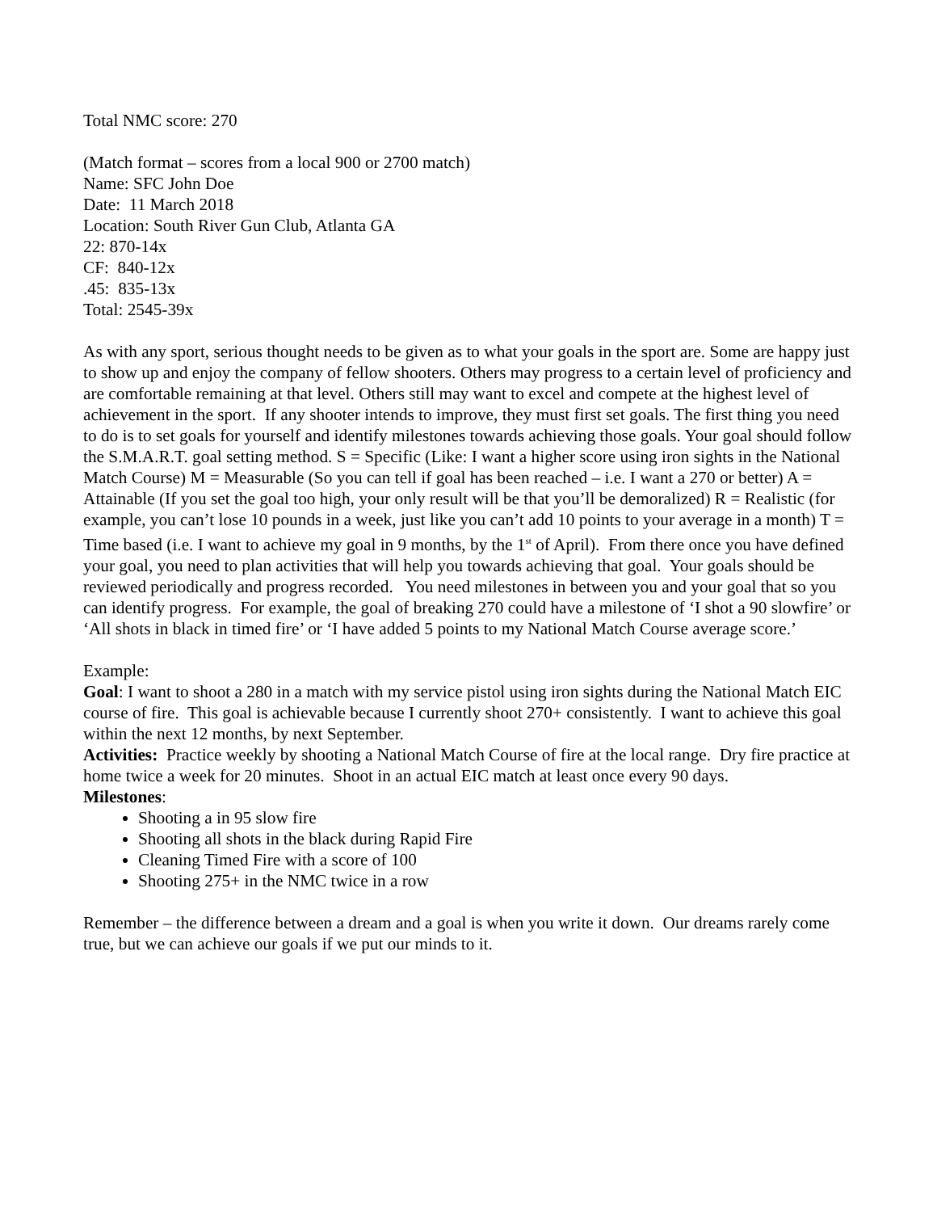Total NMC score: 270
(Match format – scores from a local 900 or 2700 match)
Name: SFC John Doe
Date: 11 March 2018
Location: South River Gun Club, Atlanta GA
22: 870-14x
CF: 840-12x
.45: 835-13x
Total: 2545-39x
As with any sport, serious thought needs to be given as to what your goals in the sport are. Some are happy just to show up and enjoy the company of fellow shooters. Others may progress to a certain level of proficiency and are comfortable remaining at that level. Others still may want to excel and compete at the highest level of achievement in the sport. If any shooter intends to improve, they must first set goals. The first thing you need to do is to set goals for yourself and identify milestones towards achieving those goals. Your goal should follow the S.M.A.R.T. goal setting method. S = Specific (Like: I want a higher score using iron sights in the National Match Course) M = Measurable (So you can tell if goal has been reached – i.e. I want a 270 or better) A = Attainable (If you set the goal too high, your only result will be that you’ll be demoralized) R = Realistic (for example, you can’t lose 10 pounds in a week, just like you can’t add 10 points to your average in a month) T = Time based (i.e. I want to achieve my goal in 9 months, by the 1<sup>st</sup> of April). From there once you have defined your goal, you need to plan activities that will help you towards achieving that goal. Your goals should be reviewed periodically and progress recorded. You need milestones in between you and your goal that so you can identify progress. For example, the goal of breaking 270 could have a milestone of ‘I shot a 90 slowfire’ or ‘All shots in black in timed fire’ or ‘I have added 5 points to my National Match Course average score.’
Example:
Goal: I want to shoot a 280 in a match with my service pistol using iron sights during the National Match EIC course of fire. This goal is achievable because I currently shoot 270+ consistently. I want to achieve this goal within the next 12 months, by next September.
Activities: Practice weekly by shooting a National Match Course of fire at the local range. Dry fire practice at home twice a week for 20 minutes. Shoot in an actual EIC match at least once every 90 days.
Milestones:
Shooting a in 95 slow fire
Shooting all shots in the black during Rapid Fire
Cleaning Timed Fire with a score of 100
Shooting 275+ in the NMC twice in a row
Remember – the difference between a dream and a goal is when you write it down. Our dreams rarely come true, but we can achieve our goals if we put our minds to it.